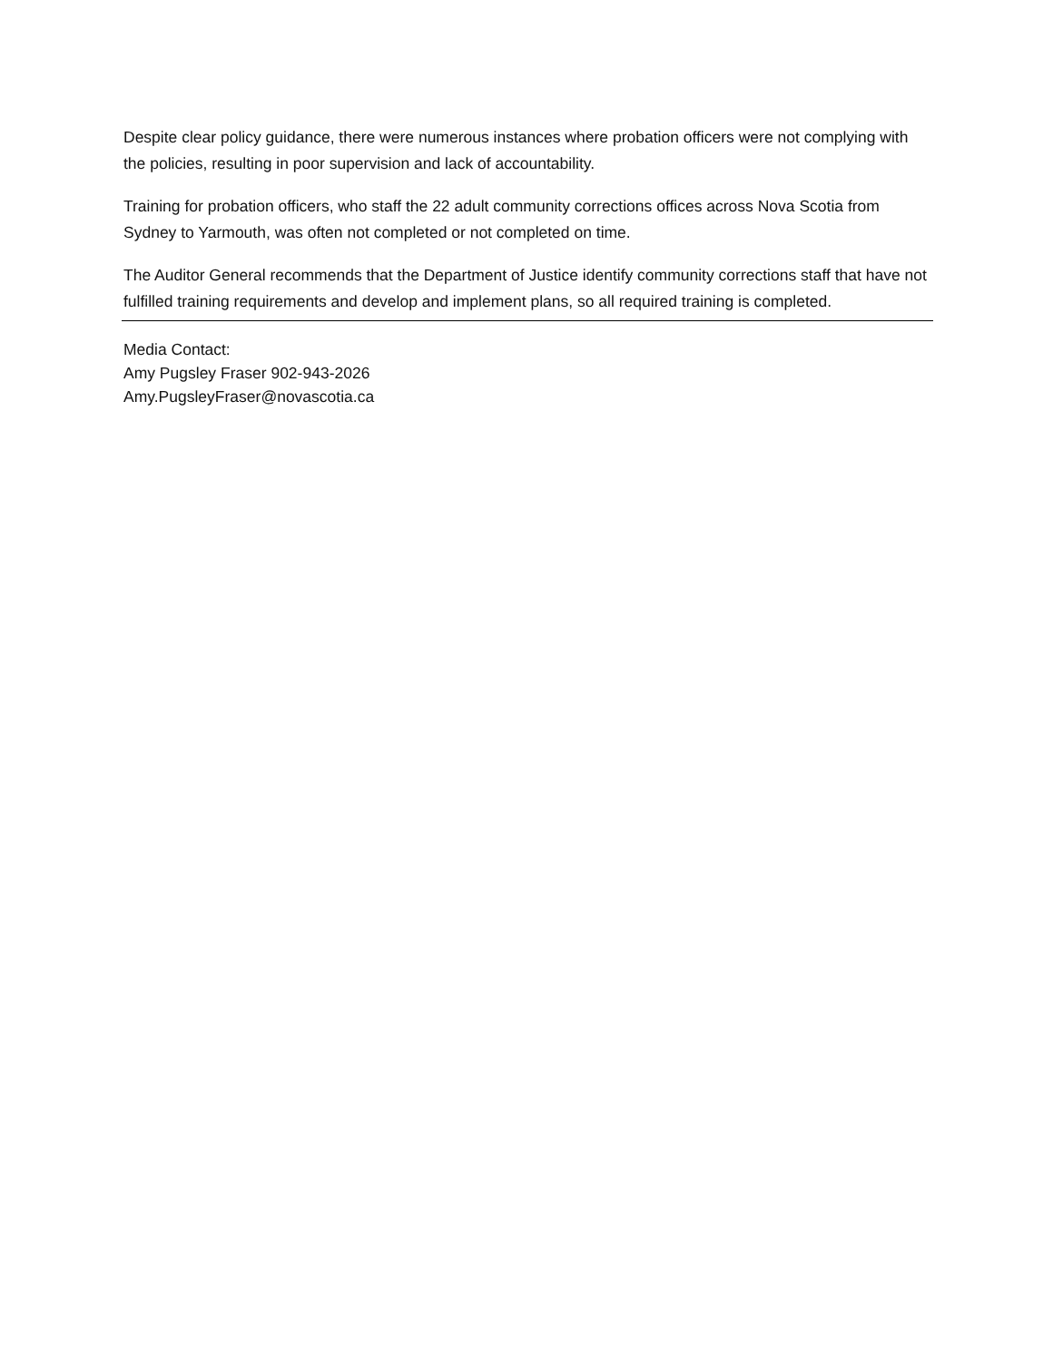Despite clear policy guidance, there were numerous instances where probation officers were not complying with the policies, resulting in poor supervision and lack of accountability.
Training for probation officers, who staff the 22 adult community corrections offices across Nova Scotia from Sydney to Yarmouth, was often not completed or not completed on time.
The Auditor General recommends that the Department of Justice identify community corrections staff that have not fulfilled training requirements and develop and implement plans, so all required training is completed.
Media Contact:
Amy Pugsley Fraser 902-943-2026
Amy.PugsleyFraser@novascotia.ca